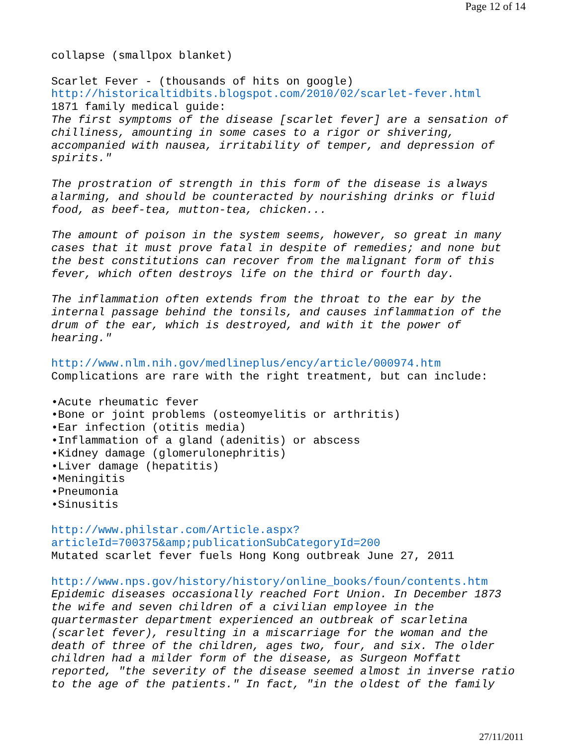Page 12 of 14
collapse (smallpox blanket) Scarlet Fever - (thousands of hits on google) http://historicaltidbits.blogspot.com/2010/02/scarlet-fever.html 1871 family medical guide: The first symptoms of the disease [scarlet fever] are a sensation of chilliness, amounting in some cases to a rigor or shivering, accompanied with nausea, irritability of temper, and depression of spirits." The prostration of strength in this form of the disease is always alarming, and should be counteracted by nourishing drinks or fluid food, as beef-tea, mutton-tea, chicken... The amount of poison in the system seems, however, so great in many cases that it must prove fatal in despite of remedies; and none but the best constitutions can recover from the malignant form of this fever, which often destroys life on the third or fourth day. The inflammation often extends from the throat to the ear by the internal passage behind the tonsils, and causes inflammation of the drum of the ear, which is destroyed, and with it the power of hearing." http://www.nlm.nih.gov/medlineplus/ency/article/000974.htm Complications are rare with the right treatment, but can include: •Acute rheumatic fever •Bone or joint problems (osteomyelitis or arthritis) •Ear infection (otitis media) •Inflammation of a gland (adenitis) or abscess •Kidney damage (glomerulonephritis) •Liver damage (hepatitis) •Meningitis •Pneumonia •Sinusitis http://www.philstar.com/Article.aspx? articleId=700375&amp;publicationSubCategoryId=200 Mutated scarlet fever fuels Hong Kong outbreak June 27, 2011 http://www.nps.gov/history/history/online_books/foun/contents.htm Epidemic diseases occasionally reached Fort Union. In December 1873 the wife and seven children of a civilian employee in the quartermaster department experienced an outbreak of scarletina (scarlet fever), resulting in a miscarriage for the woman and the death of three of the children, ages two, four, and six. The older children had a milder form of the disease, as Surgeon Moffatt reported, "the severity of the disease seemed almost in inverse ratio to the age of the patients." In fact, "in the oldest of the family
27/11/2011